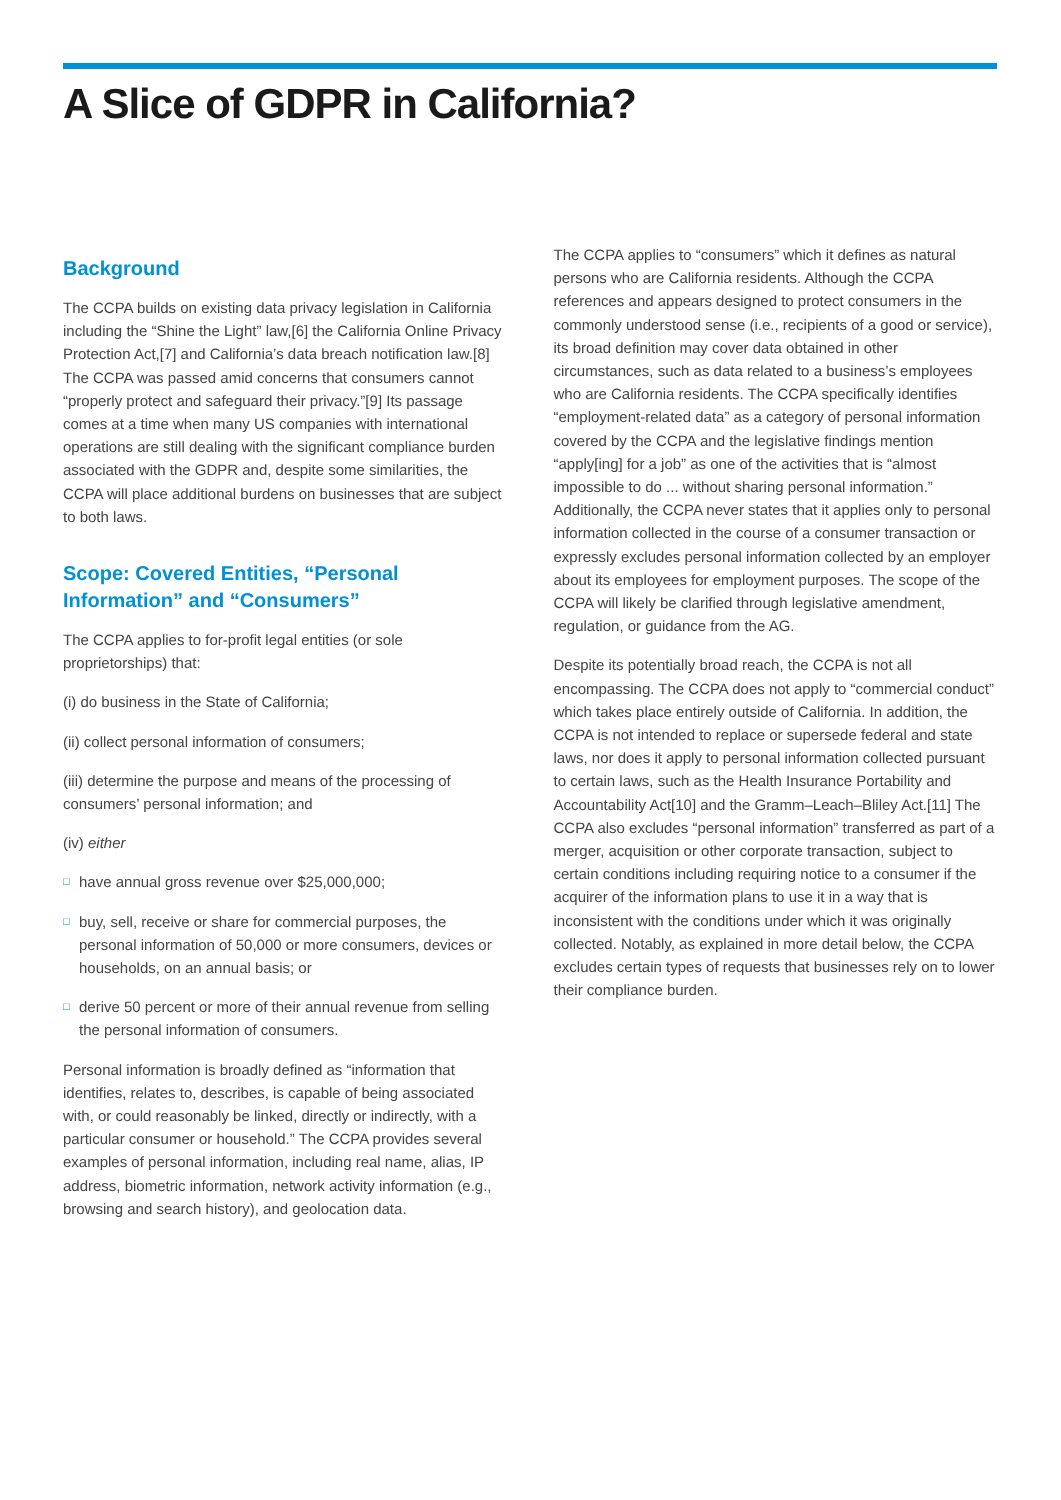A Slice of GDPR in California?
Background
The CCPA builds on existing data privacy legislation in California including the “Shine the Light” law,[6] the California Online Privacy Protection Act,[7] and California’s data breach notification law.[8] The CCPA was passed amid concerns that consumers cannot “properly protect and safeguard their privacy.”[9] Its passage comes at a time when many US companies with international operations are still dealing with the significant compliance burden associated with the GDPR and, despite some similarities, the CCPA will place additional burdens on businesses that are subject to both laws.
Scope: Covered Entities, “Personal Information” and “Consumers”
The CCPA applies to for-profit legal entities (or sole proprietorships) that:
(i) do business in the State of California;
(ii) collect personal information of consumers;
(iii) determine the purpose and means of the processing of consumers’ personal information; and
(iv) either
□ have annual gross revenue over $25,000,000;
□ buy, sell, receive or share for commercial purposes, the personal information of 50,000 or more consumers, devices or households, on an annual basis; or
□ derive 50 percent or more of their annual revenue from selling the personal information of consumers.
Personal information is broadly defined as “information that identifies, relates to, describes, is capable of being associated with, or could reasonably be linked, directly or indirectly, with a particular consumer or household.” The CCPA provides several examples of personal information, including real name, alias, IP address, biometric information, network activity information (e.g., browsing and search history), and geolocation data.
The CCPA applies to “consumers” which it defines as natural persons who are California residents. Although the CCPA references and appears designed to protect consumers in the commonly understood sense (i.e., recipients of a good or service), its broad definition may cover data obtained in other circumstances, such as data related to a business’s employees who are California residents. The CCPA specifically identifies “employment-related data” as a category of personal information covered by the CCPA and the legislative findings mention “apply[ing] for a job” as one of the activities that is “almost impossible to do ... without sharing personal information.” Additionally, the CCPA never states that it applies only to personal information collected in the course of a consumer transaction or expressly excludes personal information collected by an employer about its employees for employment purposes. The scope of the CCPA will likely be clarified through legislative amendment, regulation, or guidance from the AG.
Despite its potentially broad reach, the CCPA is not all encompassing. The CCPA does not apply to “commercial conduct” which takes place entirely outside of California. In addition, the CCPA is not intended to replace or supersede federal and state laws, nor does it apply to personal information collected pursuant to certain laws, such as the Health Insurance Portability and Accountability Act[10] and the Gramm–Leach–Bliley Act.[11] The CCPA also excludes “personal information” transferred as part of a merger, acquisition or other corporate transaction, subject to certain conditions including requiring notice to a consumer if the acquirer of the information plans to use it in a way that is inconsistent with the conditions under which it was originally collected. Notably, as explained in more detail below, the CCPA excludes certain types of requests that businesses rely on to lower their compliance burden.